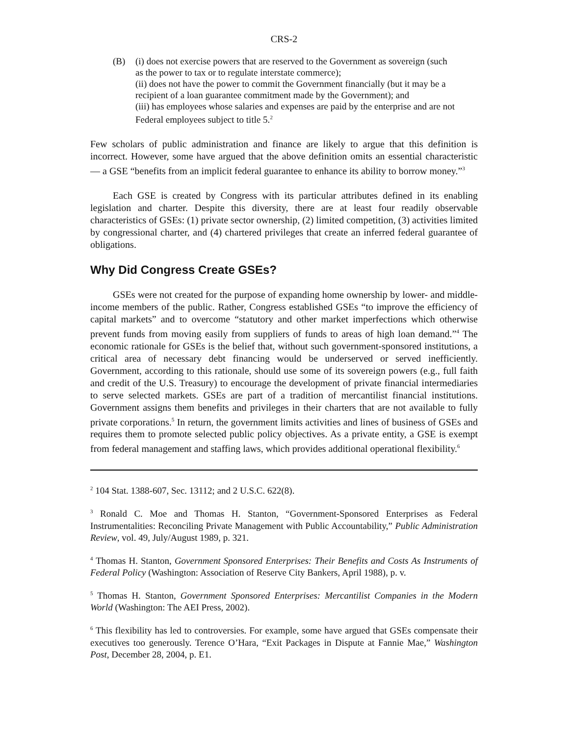CRS-2
(B) (i) does not exercise powers that are reserved to the Government as sovereign (such as the power to tax or to regulate interstate commerce);
(ii) does not have the power to commit the Government financially (but it may be a recipient of a loan guarantee commitment made by the Government); and
(iii) has employees whose salaries and expenses are paid by the enterprise and are not Federal employees subject to title 5.<sup>2</sup>
Few scholars of public administration and finance are likely to argue that this definition is incorrect. However, some have argued that the above definition omits an essential characteristic — a GSE “benefits from an implicit federal guarantee to enhance its ability to borrow money.”<sup>3</sup>
Each GSE is created by Congress with its particular attributes defined in its enabling legislation and charter. Despite this diversity, there are at least four readily observable characteristics of GSEs: (1) private sector ownership, (2) limited competition, (3) activities limited by congressional charter, and (4) chartered privileges that create an inferred federal guarantee of obligations.
Why Did Congress Create GSEs?
GSEs were not created for the purpose of expanding home ownership by lower- and middle-income members of the public. Rather, Congress established GSEs “to improve the efficiency of capital markets” and to overcome “statutory and other market imperfections which otherwise prevent funds from moving easily from suppliers of funds to areas of high loan demand.”<sup>4</sup> The economic rationale for GSEs is the belief that, without such government-sponsored institutions, a critical area of necessary debt financing would be underserved or served inefficiently. Government, according to this rationale, should use some of its sovereign powers (e.g., full faith and credit of the U.S. Treasury) to encourage the development of private financial intermediaries to serve selected markets. GSEs are part of a tradition of mercantilist financial institutions. Government assigns them benefits and privileges in their charters that are not available to fully private corporations.<sup>5</sup> In return, the government limits activities and lines of business of GSEs and requires them to promote selected public policy objectives. As a private entity, a GSE is exempt from federal management and staffing laws, which provides additional operational flexibility.<sup>6</sup>
<sup>2</sup> 104 Stat. 1388-607, Sec. 13112; and 2 U.S.C. 622(8).
<sup>3</sup> Ronald C. Moe and Thomas H. Stanton, “Government-Sponsored Enterprises as Federal Instrumentalities: Reconciling Private Management with Public Accountability,” Public Administration Review, vol. 49, July/August 1989, p. 321.
<sup>4</sup> Thomas H. Stanton, Government Sponsored Enterprises: Their Benefits and Costs As Instruments of Federal Policy (Washington: Association of Reserve City Bankers, April 1988), p. v.
<sup>5</sup> Thomas H. Stanton, Government Sponsored Enterprises: Mercantilist Companies in the Modern World (Washington: The AEI Press, 2002).
<sup>6</sup> This flexibility has led to controversies. For example, some have argued that GSEs compensate their executives too generously. Terence O’Hara, “Exit Packages in Dispute at Fannie Mae,” Washington Post, December 28, 2004, p. E1.